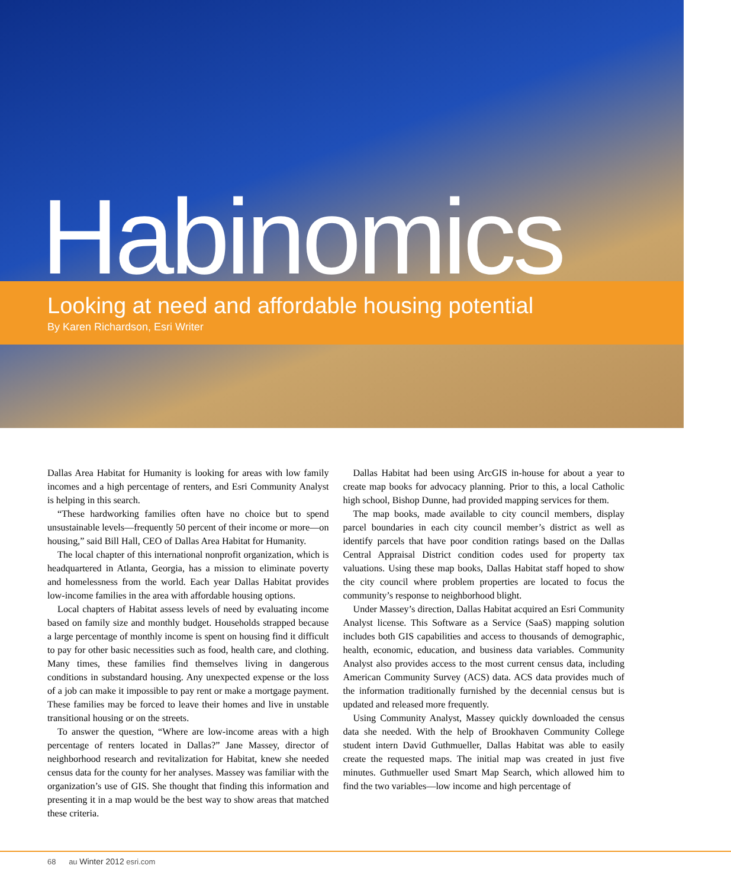Habinomics
Looking at need and affordable housing potential
By Karen Richardson, Esri Writer
Dallas Area Habitat for Humanity is looking for areas with low family incomes and a high percentage of renters, and Esri Community Analyst is helping in this search.
“These hardworking families often have no choice but to spend unsustainable levels—frequently 50 percent of their income or more—on housing,” said Bill Hall, CEO of Dallas Area Habitat for Humanity.
The local chapter of this international nonprofit organization, which is headquartered in Atlanta, Georgia, has a mission to eliminate poverty and homelessness from the world. Each year Dallas Habitat provides low-income families in the area with affordable housing options.
Local chapters of Habitat assess levels of need by evaluating income based on family size and monthly budget. Households strapped because a large percentage of monthly income is spent on housing find it difficult to pay for other basic necessities such as food, health care, and clothing. Many times, these families find themselves living in dangerous conditions in substandard housing. Any unexpected expense or the loss of a job can make it impossible to pay rent or make a mortgage payment. These families may be forced to leave their homes and live in unstable transitional housing or on the streets.
To answer the question, “Where are low-income areas with a high percentage of renters located in Dallas?” Jane Massey, director of neighborhood research and revitalization for Habitat, knew she needed census data for the county for her analyses. Massey was familiar with the organization’s use of GIS. She thought that finding this information and presenting it in a map would be the best way to show areas that matched these criteria.
Dallas Habitat had been using ArcGIS in-house for about a year to create map books for advocacy planning. Prior to this, a local Catholic high school, Bishop Dunne, had provided mapping services for them.
The map books, made available to city council members, display parcel boundaries in each city council member’s district as well as identify parcels that have poor condition ratings based on the Dallas Central Appraisal District condition codes used for property tax valuations. Using these map books, Dallas Habitat staff hoped to show the city council where problem properties are located to focus the community’s response to neighborhood blight.
Under Massey’s direction, Dallas Habitat acquired an Esri Community Analyst license. This Software as a Service (SaaS) mapping solution includes both GIS capabilities and access to thousands of demographic, health, economic, education, and business data variables. Community Analyst also provides access to the most current census data, including American Community Survey (ACS) data. ACS data provides much of the information traditionally furnished by the decennial census but is updated and released more frequently.
Using Community Analyst, Massey quickly downloaded the census data she needed. With the help of Brookhaven Community College student intern David Guthmueller, Dallas Habitat was able to easily create the requested maps. The initial map was created in just five minutes. Guthmueller used Smart Map Search, which allowed him to find the two variables—low income and high percentage of
68 au Winter 2012 esri.com